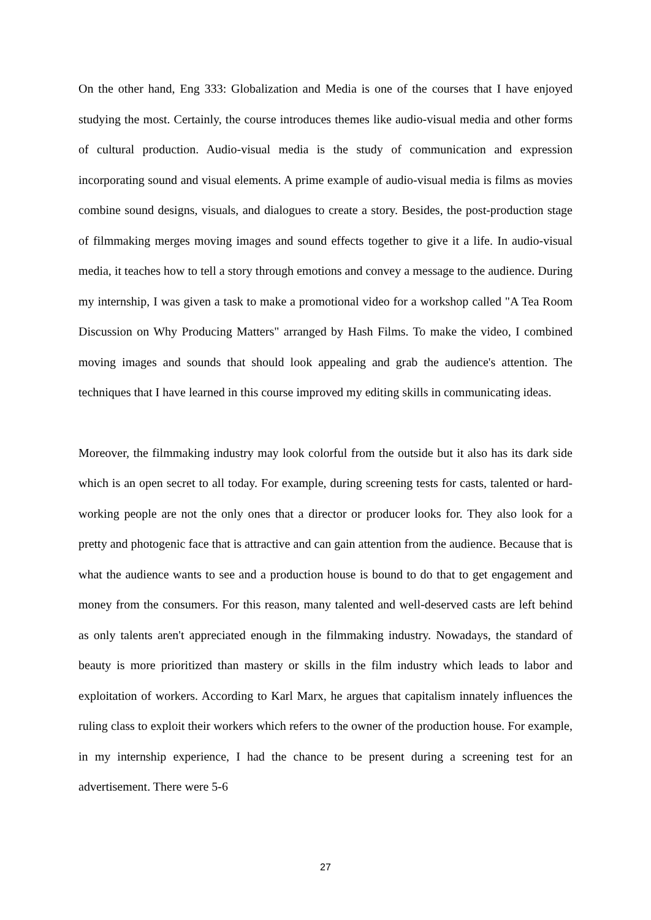On the other hand, Eng 333: Globalization and Media is one of the courses that I have enjoyed studying the most. Certainly, the course introduces themes like audio-visual media and other forms of cultural production. Audio-visual media is the study of communication and expression incorporating sound and visual elements. A prime example of audio-visual media is films as movies combine sound designs, visuals, and dialogues to create a story. Besides, the post-production stage of filmmaking merges moving images and sound effects together to give it a life. In audio-visual media, it teaches how to tell a story through emotions and convey a message to the audience. During my internship, I was given a task to make a promotional video for a workshop called "A Tea Room Discussion on Why Producing Matters" arranged by Hash Films. To make the video, I combined moving images and sounds that should look appealing and grab the audience's attention. The techniques that I have learned in this course improved my editing skills in communicating ideas.
Moreover, the filmmaking industry may look colorful from the outside but it also has its dark side which is an open secret to all today. For example, during screening tests for casts, talented or hard-working people are not the only ones that a director or producer looks for. They also look for a pretty and photogenic face that is attractive and can gain attention from the audience. Because that is what the audience wants to see and a production house is bound to do that to get engagement and money from the consumers. For this reason, many talented and well-deserved casts are left behind as only talents aren't appreciated enough in the filmmaking industry. Nowadays, the standard of beauty is more prioritized than mastery or skills in the film industry which leads to labor and exploitation of workers. According to Karl Marx, he argues that capitalism innately influences the ruling class to exploit their workers which refers to the owner of the production house. For example, in my internship experience, I had the chance to be present during a screening test for an advertisement. There were 5-6
27